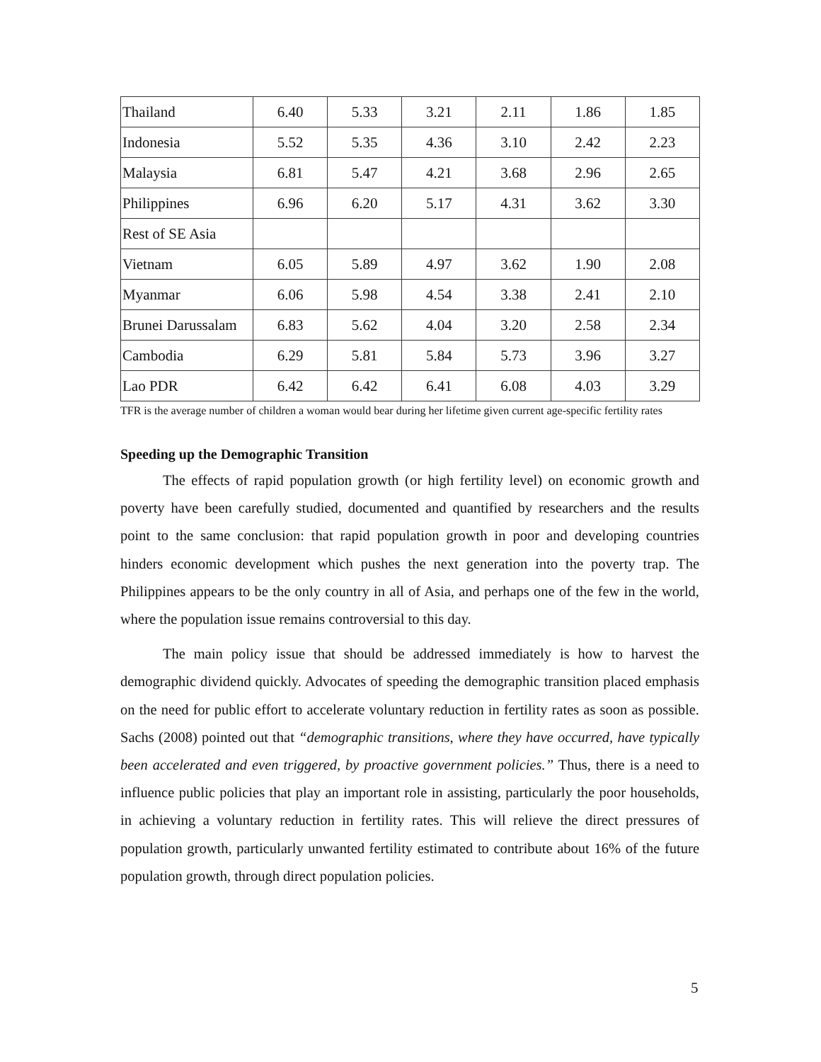| Thailand | 6.40 | 5.33 | 3.21 | 2.11 | 1.86 | 1.85 |
| Indonesia | 5.52 | 5.35 | 4.36 | 3.10 | 2.42 | 2.23 |
| Malaysia | 6.81 | 5.47 | 4.21 | 3.68 | 2.96 | 2.65 |
| Philippines | 6.96 | 6.20 | 5.17 | 4.31 | 3.62 | 3.30 |
| Rest of SE Asia | | | | | | |
| Vietnam | 6.05 | 5.89 | 4.97 | 3.62 | 1.90 | 2.08 |
| Myanmar | 6.06 | 5.98 | 4.54 | 3.38 | 2.41 | 2.10 |
| Brunei Darussalam | 6.83 | 5.62 | 4.04 | 3.20 | 2.58 | 2.34 |
| Cambodia | 6.29 | 5.81 | 5.84 | 5.73 | 3.96 | 3.27 |
| Lao PDR | 6.42 | 6.42 | 6.41 | 6.08 | 4.03 | 3.29 |
TFR is the average number of children a woman would bear during her lifetime given current age-specific fertility rates
Speeding up the Demographic Transition
The effects of rapid population growth (or high fertility level) on economic growth and poverty have been carefully studied, documented and quantified by researchers and the results point to the same conclusion: that rapid population growth in poor and developing countries hinders economic development which pushes the next generation into the poverty trap. The Philippines appears to be the only country in all of Asia, and perhaps one of the few in the world, where the population issue remains controversial to this day.
The main policy issue that should be addressed immediately is how to harvest the demographic dividend quickly. Advocates of speeding the demographic transition placed emphasis on the need for public effort to accelerate voluntary reduction in fertility rates as soon as possible. Sachs (2008) pointed out that “demographic transitions, where they have occurred, have typically been accelerated and even triggered, by proactive government policies.” Thus, there is a need to influence public policies that play an important role in assisting, particularly the poor households, in achieving a voluntary reduction in fertility rates. This will relieve the direct pressures of population growth, particularly unwanted fertility estimated to contribute about 16% of the future population growth, through direct population policies.
5